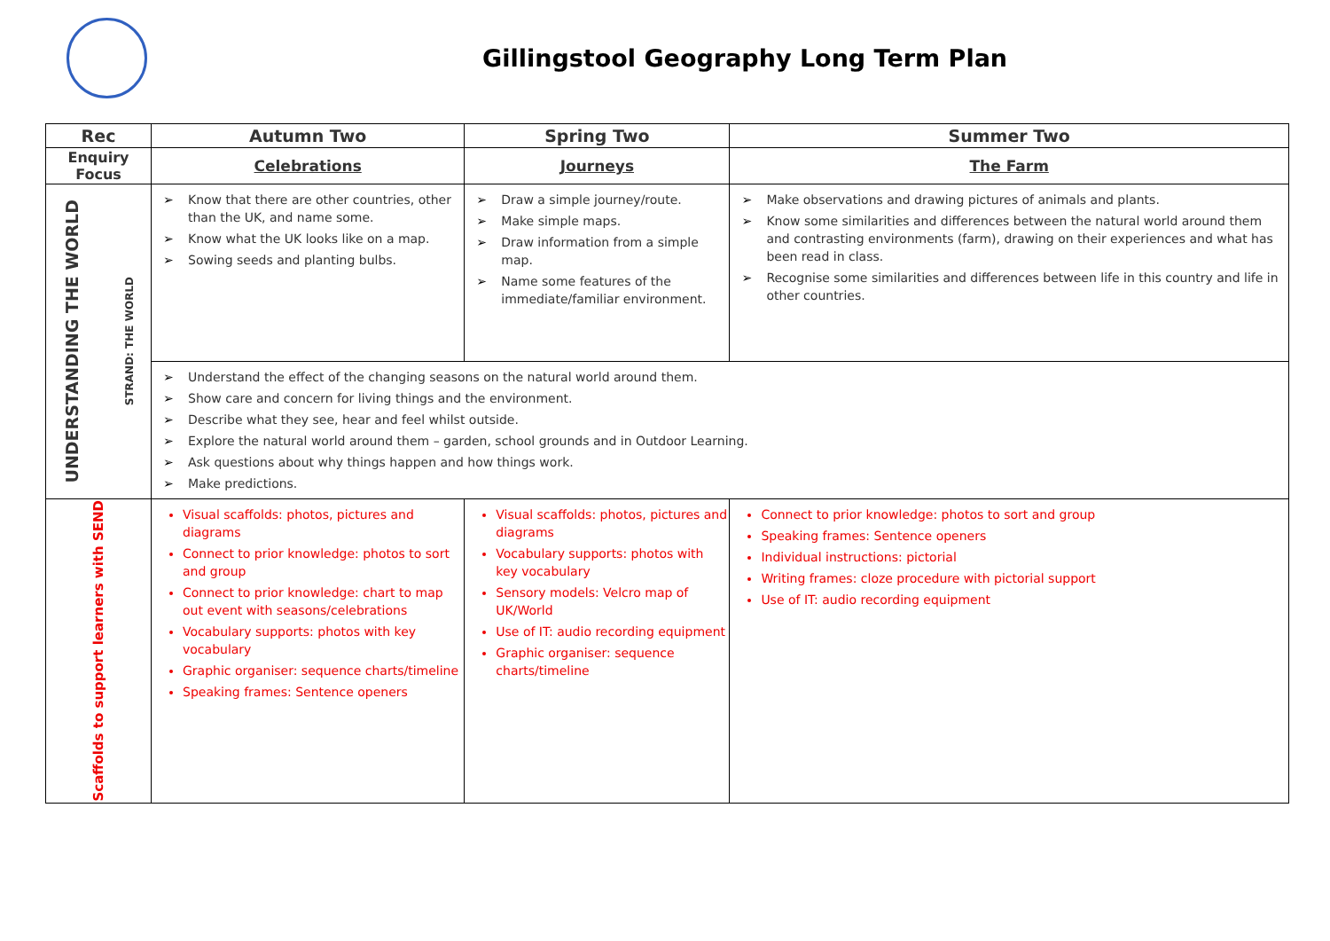Gillingstool Geography Long Term Plan
| Rec | Autumn Two | Spring Two | Summer Two |
| --- | --- | --- | --- |
| Enquiry Focus | Celebrations | Journeys | The Farm |
| UNDERSTANDING THE WORLD STRAND: THE WORLD | ➢ Know that there are other countries, other than the UK, and name some. ➢ Know what the UK looks like on a map. ➢ Sowing seeds and planting bulbs. | ➢ Draw a simple journey/route. ➢ Make simple maps. ➢ Draw information from a simple map. ➢ Name some features of the immediate/familiar environment. | ➢ Make observations and drawing pictures of animals and plants. ➢ Know some similarities and differences between the natural world around them and contrasting environments (farm), drawing on their experiences and what has been read in class. ➢ Recognise some similarities and differences between life in this country and life in other countries. |
| | ➢ Understand the effect of the changing seasons on the natural world around them. ➢ Show care and concern for living things and the environment. ➢ Describe what they see, hear and feel whilst outside. ➢ Explore the natural world around them – garden, school grounds and in Outdoor Learning. ➢ Ask questions about why things happen and how things work. ➢ Make predictions. | | |
| Scaffolds to support learners with SEND | Visual scaffolds: photos, pictures and diagrams Connect to prior knowledge: photos to sort and group Connect to prior knowledge: chart to map out event with seasons/celebrations Vocabulary supports: photos with key vocabulary Graphic organiser: sequence charts/timeline Speaking frames: Sentence openers | Visual scaffolds: photos, pictures and diagrams Vocabulary supports: photos with key vocabulary Sensory models: Velcro map of UK/World Use of IT: audio recording equipment Graphic organiser: sequence charts/timeline | Connect to prior knowledge: photos to sort and group Speaking frames: Sentence openers Individual instructions: pictorial Writing frames: cloze procedure with pictorial support Use of IT: audio recording equipment |